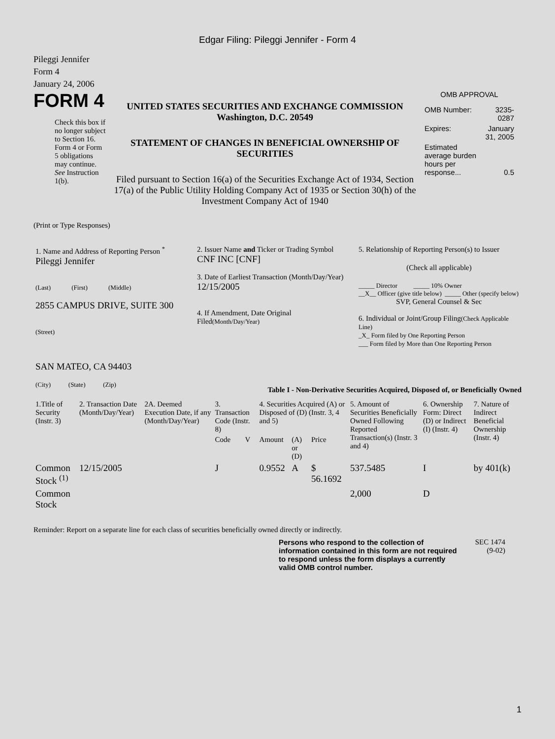Edgar Filing: Pileggi Jennifer - Form 4
Pileggi Jennifer
Form 4
January 24, 2006
FORM 4
Check this box if no longer subject to Section 16. Form 4 or Form 5 obligations may continue. See Instruction 1(b).
UNITED STATES SECURITIES AND EXCHANGE COMMISSION
Washington, D.C. 20549
STATEMENT OF CHANGES IN BENEFICIAL OWNERSHIP OF SECURITIES
Filed pursuant to Section 16(a) of the Securities Exchange Act of 1934, Section 17(a) of the Public Utility Holding Company Act of 1935 or Section 30(h) of the Investment Company Act of 1940
OMB APPROVAL
| OMB Number: | 3235-0287 |
| Expires: | January 31, 2005 |
| Estimated average burden hours per response... | 0.5 |
(Print or Type Responses)
| 1. Name and Address of Reporting Person <sup>*</sup> Pileggi Jennifer (Last) (First) (Middle) 2855 CAMPUS DRIVE, SUITE 300 (Street) SAN MATEO, CA 94403 (City) (State) (Zip) | 2. Issuer Name and Ticker or Trading Symbol CNF INC [CNF] 3. Date of Earliest Transaction (Month/Day/Year) 12/15/2005 4. If Amendment, Date Original Filed (Month/Day/Year) | 5. Relationship of Reporting Person(s) to Issuer (Check all applicable) _____ Director _____ 10% Owner __X__ Officer (give title below) _____ Other (specify below) SVP, General Counsel & Sec 6. Individual or Joint/Group Filing (Check Applicable Line) _X_ Form filed by One Reporting Person ___ Form filed by More than One Reporting Person |
Table I - Non-Derivative Securities Acquired, Disposed of, or Beneficially Owned
| 1.Title of Security (Instr. 3) | 2. Transaction Date (Month/Day/Year) | 2A. Deemed Execution Date, if any (Month/Day/Year) | 3. Transaction Code (Instr. 8) | | 4. Securities Acquired (A) or Disposed of (D) (Instr. 3, 4 and 5) | | | 5. Amount of Securities Beneficially Owned Following Reported Transaction(s) (Instr. 3 and 4) | 6. Ownership Form: Direct (D) or Indirect (I) (Instr. 4) | 7. Nature of Indirect Beneficial Ownership (Instr. 4) |
| --- | --- | --- | --- | --- | --- | --- | --- | --- | --- | --- |
| | | | Code | V | Amount | (A) or (D) | Price | | | |
| Common Stock <sup>(1)</sup> | 12/15/2005 | | J | | 0.9552 | A | $ 56.1692 | 537.5485 | I | by 401(k) |
| Common Stock | | | | | | | | 2,000 | D | |
Reminder: Report on a separate line for each class of securities beneficially owned directly or indirectly.
Persons who respond to the collection of information contained in this form are not required to respond unless the form displays a currently valid OMB control number.
SEC 1474
(9-02)
1